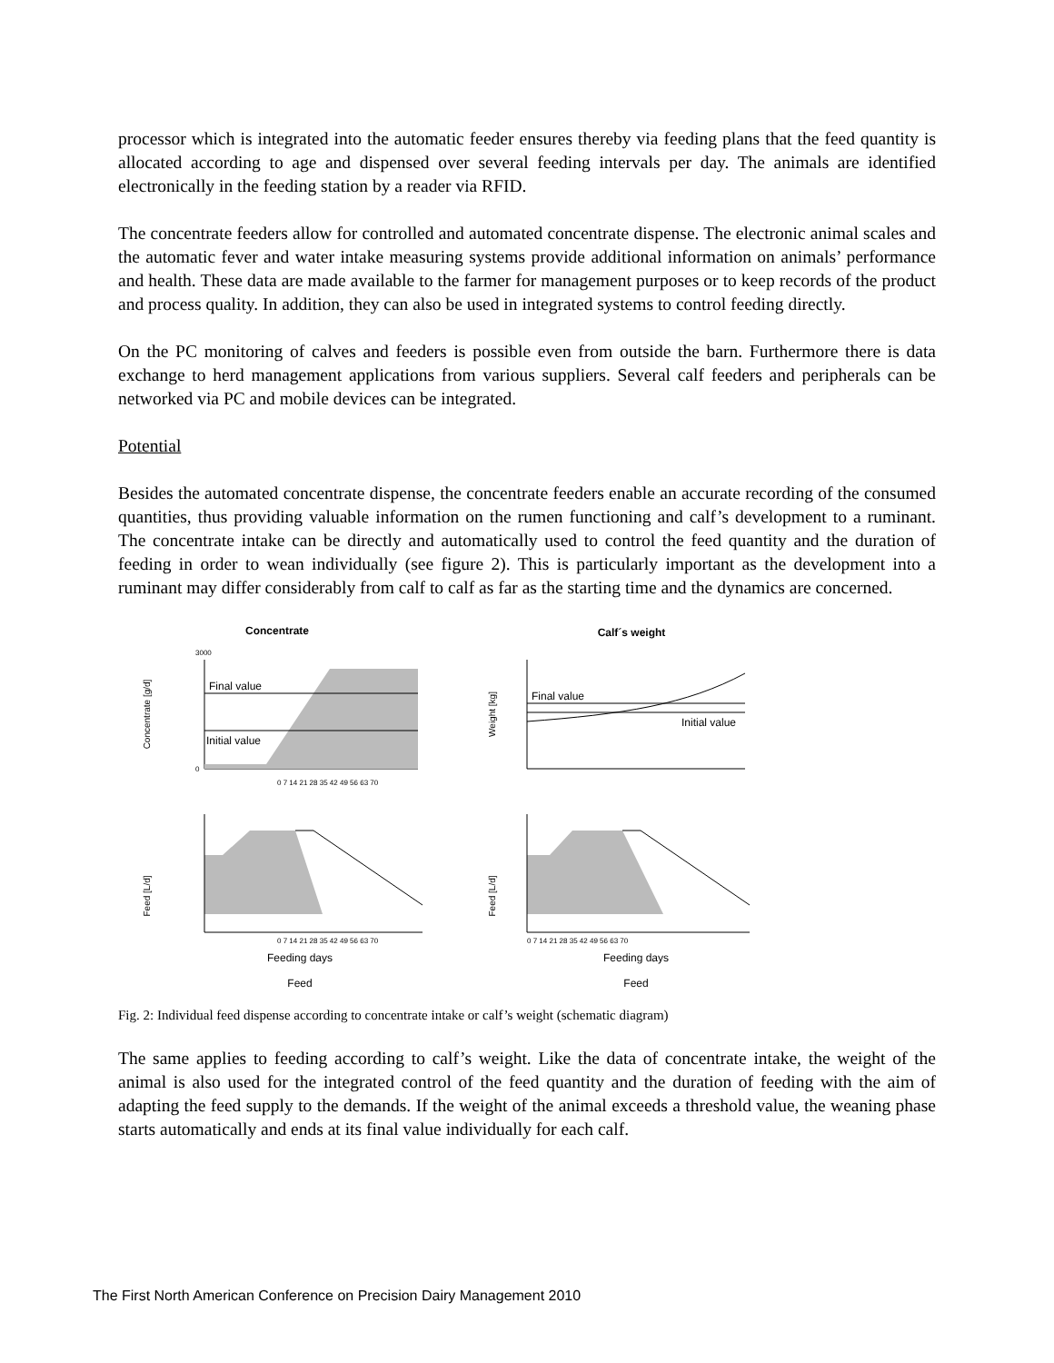processor which is integrated into the automatic feeder ensures thereby via feeding plans that the feed quantity is allocated according to age and dispensed over several feeding intervals per day. The animals are identified electronically in the feeding station by a reader via RFID.
The concentrate feeders allow for controlled and automated concentrate dispense. The electronic animal scales and the automatic fever and water intake measuring systems provide additional information on animals’ performance and health. These data are made available to the farmer for management purposes or to keep records of the product and process quality. In addition, they can also be used in integrated systems to control feeding directly.
On the PC monitoring of calves and feeders is possible even from outside the barn. Furthermore there is data exchange to herd management applications from various suppliers. Several calf feeders and peripherals can be networked via PC and mobile devices can be integrated.
Potential
Besides the automated concentrate dispense, the concentrate feeders enable an accurate recording of the consumed quantities, thus providing valuable information on the rumen functioning and calf’s development to a ruminant. The concentrate intake can be directly and automatically used to control the feed quantity and the duration of feeding in order to wean individually (see figure 2). This is particularly important as the development into a ruminant may differ considerably from calf to calf as far as the starting time and the dynamics are concerned.
Concentrate
Concentrate [g/d]
Final value
Initial value
3000
0
0 7 14 21 28 35 42 49 56 63 70
Feed [L/d]
0 7 14 21 28 35 42 49 56 63 70
Feeding days
Feed
Calf´s weight
Weight [kg]
Final value
Initial value
Feed [L/d]
0 7 14 21 28 35 42 49 56 63 70
Feeding days
Feed
Fig. 2: Individual feed dispense according to concentrate intake or calf’s weight (schematic diagram)
The same applies to feeding according to calf’s weight. Like the data of concentrate intake, the weight of the animal is also used for the integrated control of the feed quantity and the duration of feeding with the aim of adapting the feed supply to the demands. If the weight of the animal exceeds a threshold value, the weaning phase starts automatically and ends at its final value individually for each calf.
The First North American Conference on Precision Dairy Management 2010